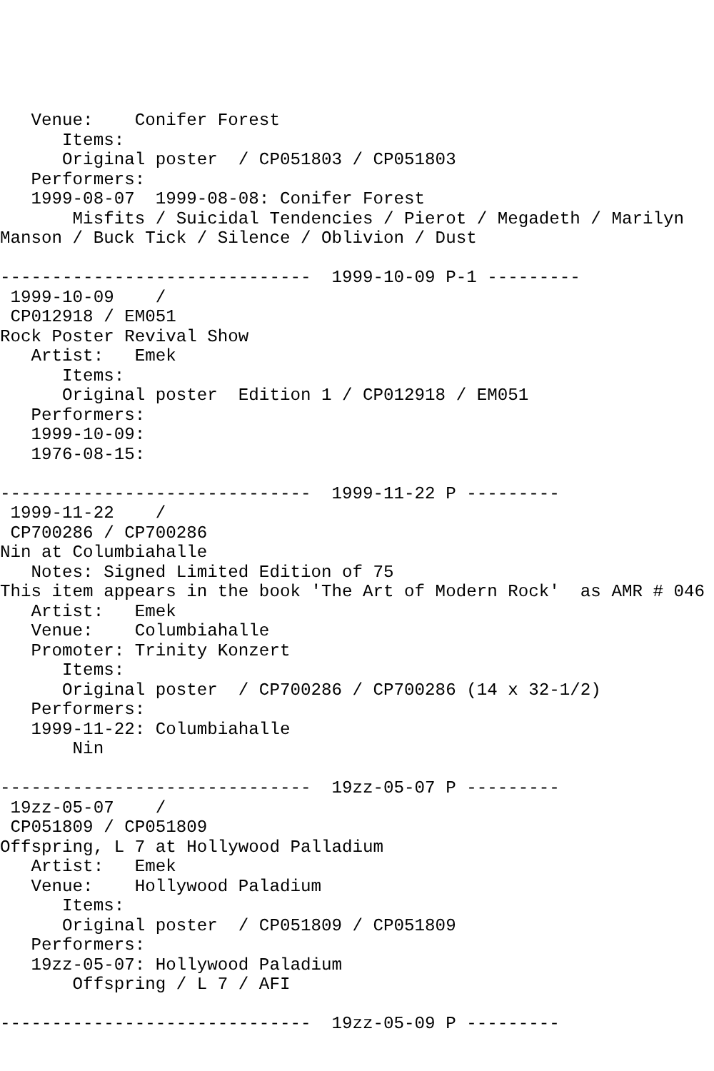Venue:    Conifer Forest
      Items:
      Original poster  / CP051803 / CP051803
   Performers:
   1999-08-07  1999-08-08: Conifer Forest
       Misfits / Suicidal Tendencies / Pierot / Megadeth / Marilyn
Manson / Buck Tick / Silence / Oblivion / Dust

------------------------------  1999-10-09 P-1 ---------
 1999-10-09    /
 CP012918 / EM051
Rock Poster Revival Show
   Artist:   Emek
      Items:
      Original poster  Edition 1 / CP012918 / EM051
   Performers:
   1999-10-09:
   1976-08-15:

------------------------------  1999-11-22 P ---------
 1999-11-22    /
 CP700286 / CP700286
Nin at Columbiahalle
   Notes: Signed Limited Edition of 75
This item appears in the book 'The Art of Modern Rock'  as AMR # 046
   Artist:   Emek
   Venue:    Columbiahalle
   Promoter: Trinity Konzert
      Items:
      Original poster  / CP700286 / CP700286 (14 x 32-1/2)
   Performers:
   1999-11-22: Columbiahalle
       Nin

------------------------------  19zz-05-07 P ---------
 19zz-05-07    /
 CP051809 / CP051809
Offspring, L 7 at Hollywood Palladium
   Artist:   Emek
   Venue:    Hollywood Paladium
      Items:
      Original poster  / CP051809 / CP051809
   Performers:
   19zz-05-07: Hollywood Paladium
       Offspring / L 7 / AFI

------------------------------  19zz-05-09 P ---------